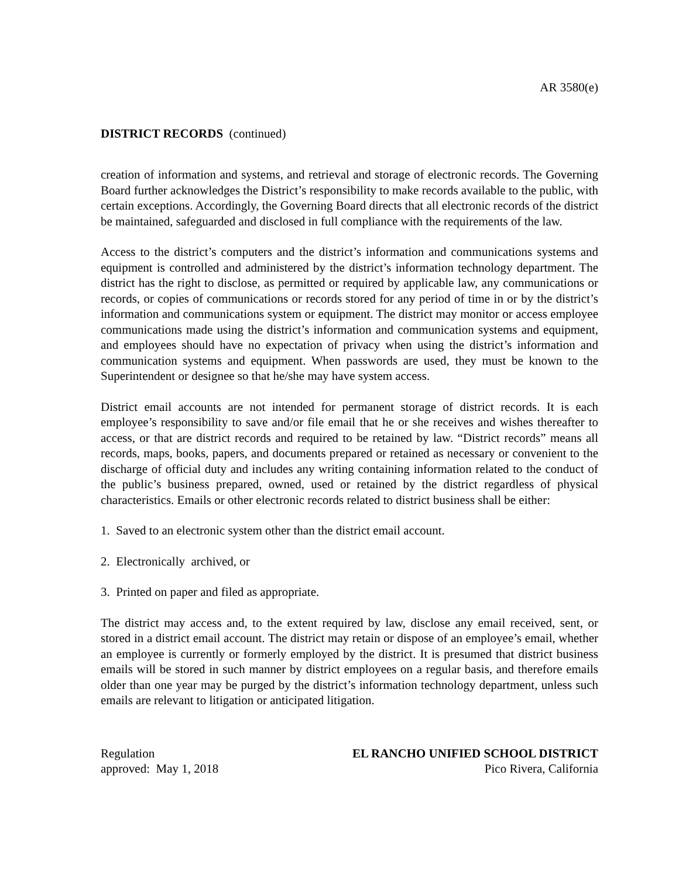AR 3580(e)
DISTRICT RECORDS (continued)
creation of information and systems, and retrieval and storage of electronic records. The Governing Board further acknowledges the District’s responsibility to make records available to the public, with certain exceptions. Accordingly, the Governing Board directs that all electronic records of the district be maintained, safeguarded and disclosed in full compliance with the requirements of the law.
Access to the district’s computers and the district’s information and communications systems and equipment is controlled and administered by the district’s information technology department. The district has the right to disclose, as permitted or required by applicable law, any communications or records, or copies of communications or records stored for any period of time in or by the district’s information and communications system or equipment. The district may monitor or access employee communications made using the district’s information and communication systems and equipment, and employees should have no expectation of privacy when using the district’s information and communication systems and equipment. When passwords are used, they must be known to the Superintendent or designee so that he/she may have system access.
District email accounts are not intended for permanent storage of district records. It is each employee’s responsibility to save and/or file email that he or she receives and wishes thereafter to access, or that are district records and required to be retained by law. “District records” means all records, maps, books, papers, and documents prepared or retained as necessary or convenient to the discharge of official duty and includes any writing containing information related to the conduct of the public’s business prepared, owned, used or retained by the district regardless of physical characteristics. Emails or other electronic records related to district business shall be either:
1. Saved to an electronic system other than the district email account.
2. Electronically archived, or
3. Printed on paper and filed as appropriate.
The district may access and, to the extent required by law, disclose any email received, sent, or stored in a district email account. The district may retain or dispose of an employee’s email, whether an employee is currently or formerly employed by the district. It is presumed that district business emails will be stored in such manner by district employees on a regular basis, and therefore emails older than one year may be purged by the district’s information technology department, unless such emails are relevant to litigation or anticipated litigation.
Regulation
approved: May 1, 2018
EL RANCHO UNIFIED SCHOOL DISTRICT
Pico Rivera, California